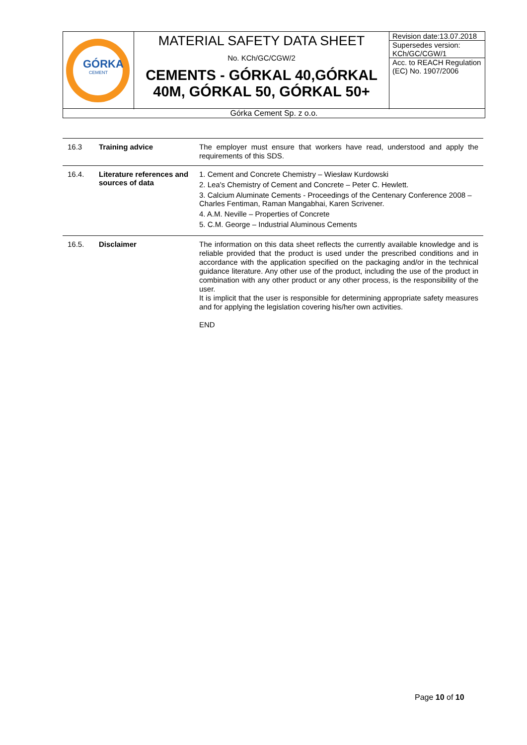| GÓRKA CEMENT | MATERIAL SAFETY DATA SHEET No. KCh/GC/CGW/2 CEMENTS - GÓRKAL 40,GÓRKAL 40M, GÓRKAL 50, GÓRKAL 50+ | Revision date:13.07.2018 Supersedes version: KCh/GC/CGW/1 Acc. to REACH Regulation (EC) No. 1907/2006 |
| Górka Cement Sp. z o.o. | | |
| 16.3 | Training advice | The employer must ensure that workers have read, understood and apply the requirements of this SDS. |
| 16.4. | Literature references and sources of data | 1. Cement and Concrete Chemistry – Wiesław Kurdowski 2. Lea's Chemistry of Cement and Concrete – Peter C. Hewlett. 3. Calcium Aluminate Cements - Proceedings of the Centenary Conference 2008 – Charles Fentiman, Raman Mangabhai, Karen Scrivener. 4. A.M. Neville – Properties of Concrete 5. C.M. George – Industrial Aluminous Cements |
| 16.5. | Disclaimer | The information on this data sheet reflects the currently available knowledge and is reliable provided that the product is used under the prescribed conditions and in accordance with the application specified on the packaging and/or in the technical guidance literature. Any other use of the product, including the use of the product in combination with any other product or any other process, is the responsibility of the user. It is implicit that the user is responsible for determining appropriate safety measures and for applying the legislation covering his/her own activities. END |
Page 10 of 10